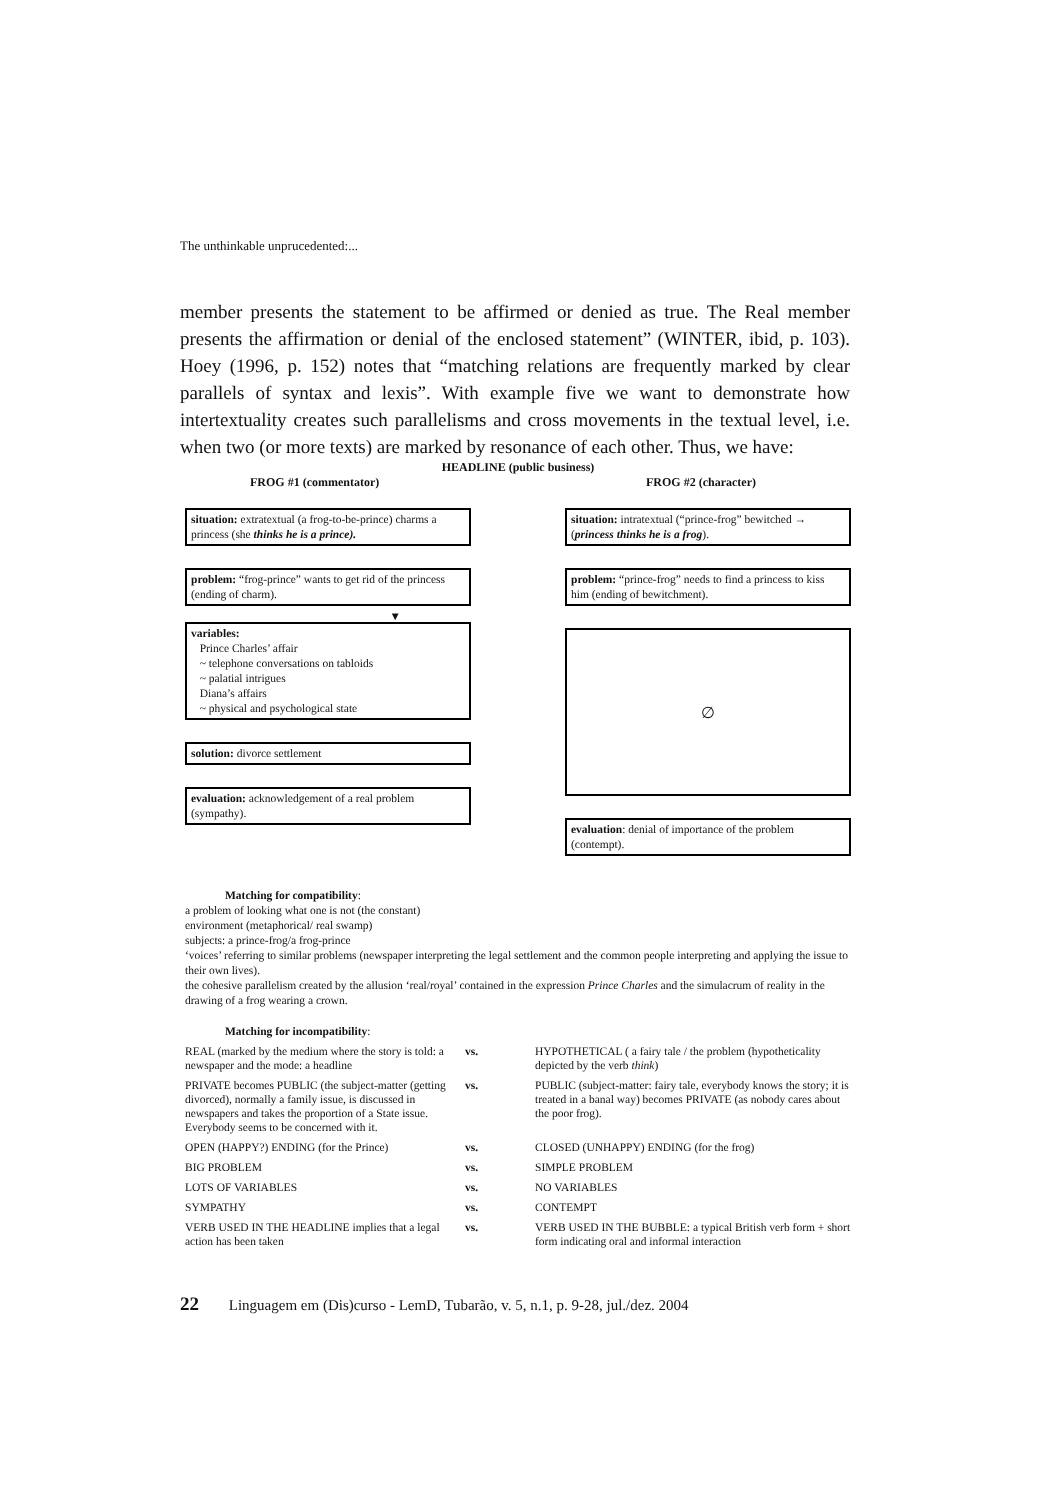The unthinkable unprucedented:...
member presents the statement to be affirmed or denied as true. The Real member presents the affirmation or denial of the enclosed statement” (WINTER, ibid, p. 103). Hoey (1996, p. 152) notes that “matching relations are frequently marked by clear parallels of syntax and lexis”. With example five we want to demonstrate how intertextuality creates such parallelisms and cross movements in the textual level, i.e. when two (or more texts) are marked by resonance of each other. Thus, we have:
HEADLINE (public business)
FROG #1 (commentator) FROG #2 (character)
situation: extratextual (a frog-to-be-prince) charms a princess (she thinks he is a prince).
problem: “frog-prince” wants to get rid of the princess (ending of charm).
▼
variables:
Prince Charles’ affair
~ telephone conversations on tabloids
~ palatial intrigues
Diana’s affairs
~ physical and psychological state
solution: divorce settlement
evaluation: acknowledgement of a real problem (sympathy).
situation: intratextual (“prince-frog” bewitched → (princess thinks he is a frog).
problem: “prince-frog” needs to find a princess to kiss him (ending of bewitchment).
∅
evaluation: denial of importance of the problem (contempt).
Matching for compatibility:
a problem of looking what one is not (the constant)
environment (metaphorical/ real swamp)
subjects: a prince-frog/a frog-prince
‘voices’ referring to similar problems (newspaper interpreting the legal settlement and the common people interpreting and applying the issue to their own lives).
the cohesive parallelism created by the allusion ‘real/royal’ contained in the expression Prince Charles and the simulacrum of reality in the drawing of a frog wearing a crown.
Matching for incompatibility:
| REAL (marked by the medium where the story is told: a newspaper and the mode: a headline | vs. | HYPOTHETICAL ( a fairy tale / the problem (hypotheticality depicted by the verb think ) |
| PRIVATE becomes PUBLIC (the subject-matter (getting divorced), normally a family issue, is discussed in newspapers and takes the proportion of a State issue. Everybody seems to be concerned with it. | vs. | PUBLIC (subject-matter: fairy tale, everybody knows the story; it is treated in a banal way) becomes PRIVATE (as nobody cares about the poor frog). |
| OPEN (HAPPY?) ENDING (for the Prince) | vs. | CLOSED (UNHAPPY) ENDING (for the frog) |
| BIG PROBLEM | vs. | SIMPLE PROBLEM |
| LOTS OF VARIABLES | vs. | NO VARIABLES |
| SYMPATHY | vs. | CONTEMPT |
| VERB USED IN THE HEADLINE implies that a legal action has been taken | vs. | VERB USED IN THE BUBBLE: a typical British verb form + short form indicating oral and informal interaction |
22 Linguagem em (Dis)curso - LemD, Tubarão, v. 5, n.1, p. 9-28, jul./dez. 2004